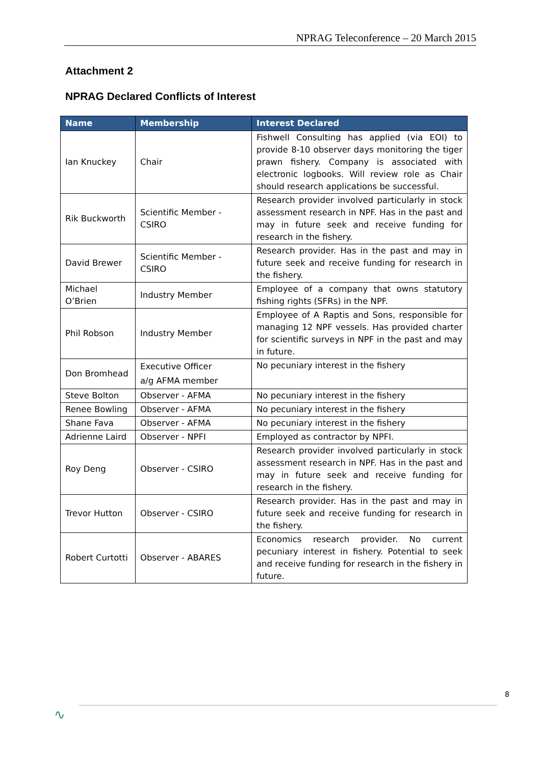NPRAG Teleconference – 20 March 2015
Attachment 2
NPRAG Declared Conflicts of Interest
| Name | Membership | Interest Declared |
| --- | --- | --- |
| Ian Knuckey | Chair | Fishwell Consulting has applied (via EOI) to provide 8-10 observer days monitoring the tiger prawn fishery. Company is associated with electronic logbooks. Will review role as Chair should research applications be successful. |
| Rik Buckworth | Scientific Member - CSIRO | Research provider involved particularly in stock assessment research in NPF. Has in the past and may in future seek and receive funding for research in the fishery. |
| David Brewer | Scientific Member - CSIRO | Research provider. Has in the past and may in future seek and receive funding for research in the fishery. |
| Michael O’Brien | Industry Member | Employee of a company that owns statutory fishing rights (SFRs) in the NPF. |
| Phil Robson | Industry Member | Employee of A Raptis and Sons, responsible for managing 12 NPF vessels. Has provided charter for scientific surveys in NPF in the past and may in future. |
| Don Bromhead | Executive Officer a/g AFMA member | No pecuniary interest in the fishery |
| Steve Bolton | Observer - AFMA | No pecuniary interest in the fishery |
| Renee Bowling | Observer - AFMA | No pecuniary interest in the fishery |
| Shane Fava | Observer - AFMA | No pecuniary interest in the fishery |
| Adrienne Laird | Observer - NPFI | Employed as contractor by NPFI. |
| Roy Deng | Observer - CSIRO | Research provider involved particularly in stock assessment research in NPF. Has in the past and may in future seek and receive funding for research in the fishery. |
| Trevor Hutton | Observer - CSIRO | Research provider. Has in the past and may in future seek and receive funding for research in the fishery. |
| Robert Curtotti | Observer - ABARES | Economics research provider. No current pecuniary interest in fishery. Potential to seek and receive funding for research in the fishery in future. |
8
∿